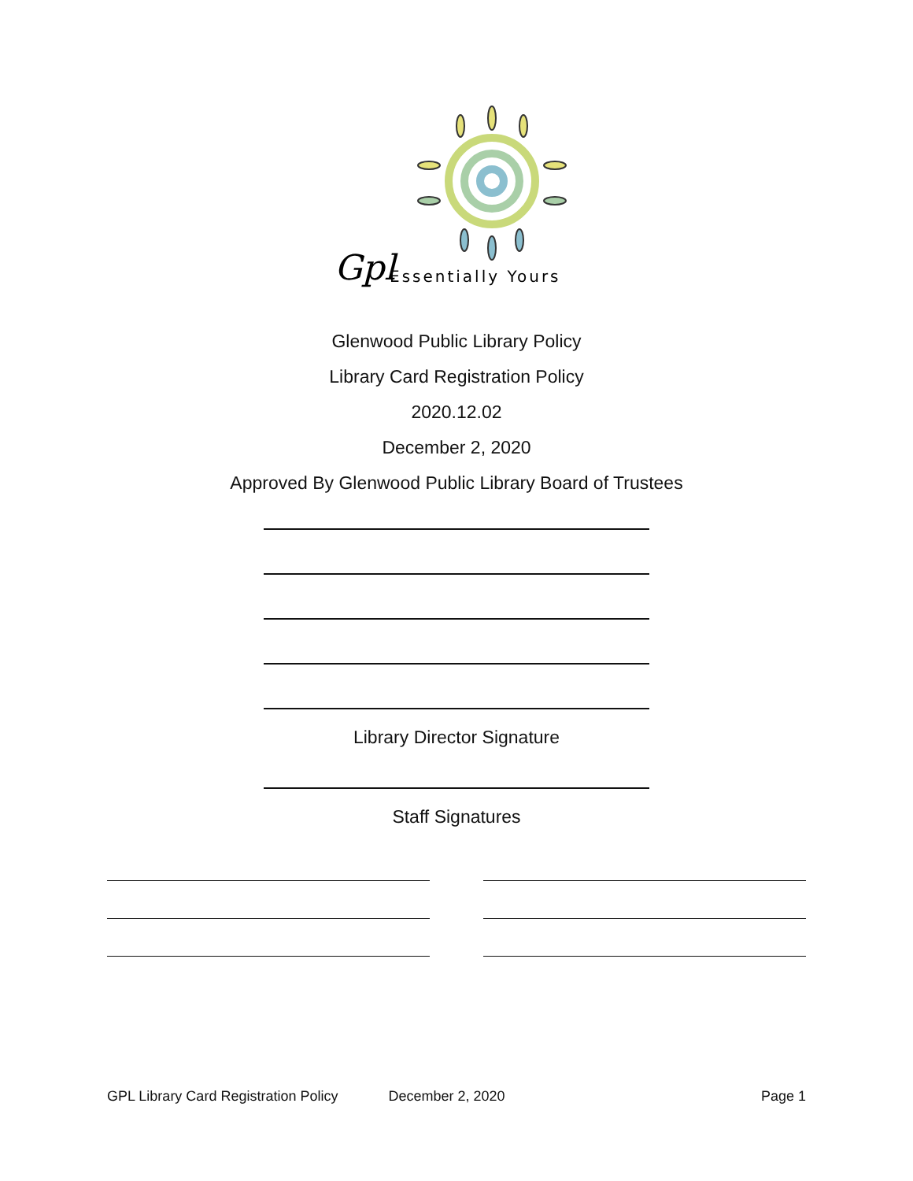Gpl
Essentially Yours
Glenwood Public Library Policy
Library Card Registration Policy
2020.12.02
December 2, 2020
Approved By Glenwood Public Library Board of Trustees
Library Director Signature
Staff Signatures
GPL Library Card Registration Policy December 2, 2020 Page 1